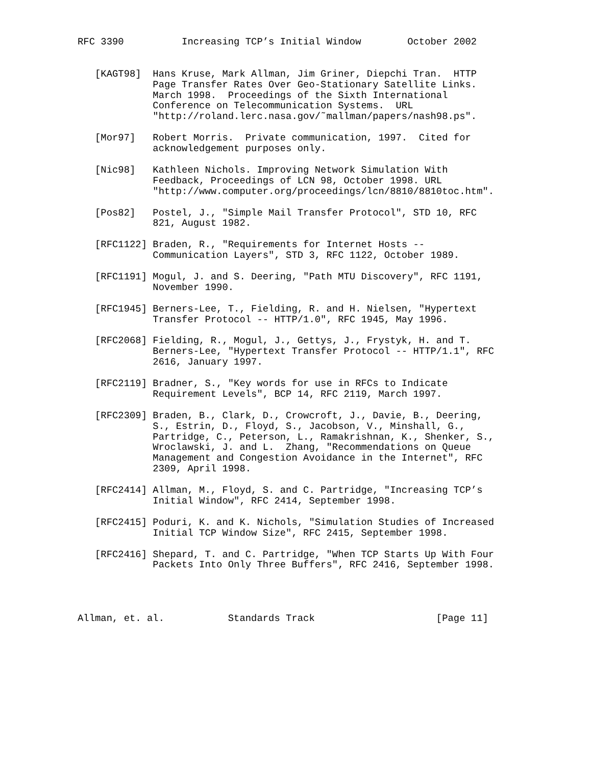RFC 3390          Increasing TCP’s Initial Window        October 2002


   [KAGT98]  Hans Kruse, Mark Allman, Jim Griner, Diepchi Tran.  HTTP
             Page Transfer Rates Over Geo-Stationary Satellite Links.
             March 1998.  Proceedings of the Sixth International
             Conference on Telecommunication Systems.  URL
             "http://roland.lerc.nasa.gov/˜mallman/papers/nash98.ps".

   [Mor97]   Robert Morris.  Private communication, 1997.  Cited for
             acknowledgement purposes only.

   [Nic98]   Kathleen Nichols. Improving Network Simulation With
             Feedback, Proceedings of LCN 98, October 1998. URL
             "http://www.computer.org/proceedings/lcn/8810/8810toc.htm".

   [Pos82]   Postel, J., "Simple Mail Transfer Protocol", STD 10, RFC
             821, August 1982.

   [RFC1122] Braden, R., "Requirements for Internet Hosts --
             Communication Layers", STD 3, RFC 1122, October 1989.

   [RFC1191] Mogul, J. and S. Deering, "Path MTU Discovery", RFC 1191,
             November 1990.

   [RFC1945] Berners-Lee, T., Fielding, R. and H. Nielsen, "Hypertext
             Transfer Protocol -- HTTP/1.0", RFC 1945, May 1996.

   [RFC2068] Fielding, R., Mogul, J., Gettys, J., Frystyk, H. and T.
             Berners-Lee, "Hypertext Transfer Protocol -- HTTP/1.1", RFC
             2616, January 1997.

   [RFC2119] Bradner, S., "Key words for use in RFCs to Indicate
             Requirement Levels", BCP 14, RFC 2119, March 1997.

   [RFC2309] Braden, B., Clark, D., Crowcroft, J., Davie, B., Deering,
             S., Estrin, D., Floyd, S., Jacobson, V., Minshall, G.,
             Partridge, C., Peterson, L., Ramakrishnan, K., Shenker, S.,
             Wroclawski, J. and L.  Zhang, "Recommendations on Queue
             Management and Congestion Avoidance in the Internet", RFC
             2309, April 1998.

   [RFC2414] Allman, M., Floyd, S. and C. Partridge, "Increasing TCP’s
             Initial Window", RFC 2414, September 1998.

   [RFC2415] Poduri, K. and K. Nichols, "Simulation Studies of Increased
             Initial TCP Window Size", RFC 2415, September 1998.

   [RFC2416] Shepard, T. and C. Partridge, "When TCP Starts Up With Four
             Packets Into Only Three Buffers", RFC 2416, September 1998.




Allman, et. al.           Standards Track                     [Page 11]